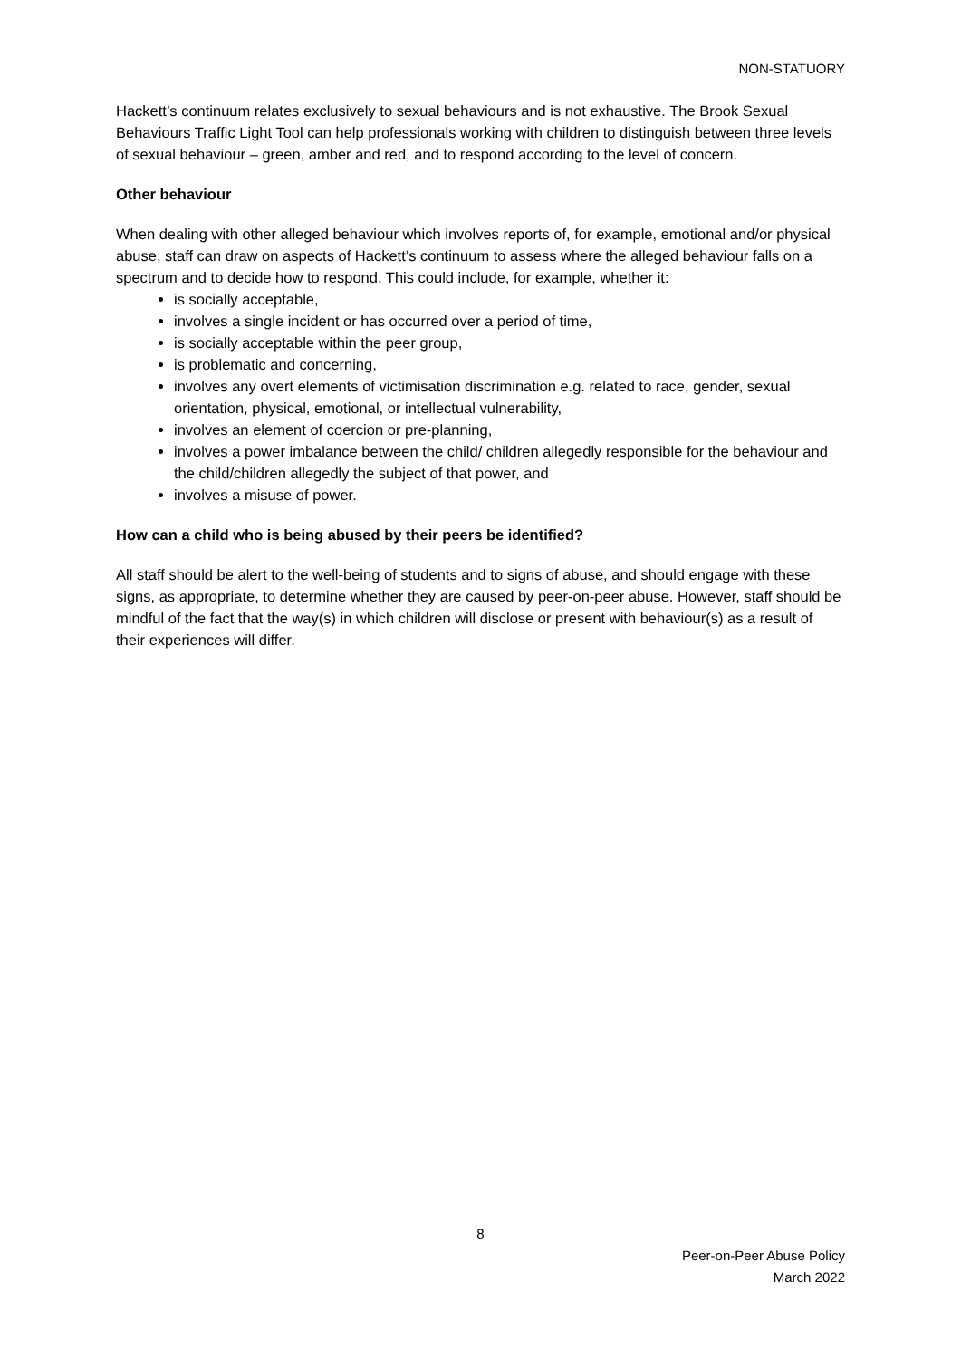NON-STATUORY
Hackett’s continuum relates exclusively to sexual behaviours and is not exhaustive. The Brook Sexual Behaviours Traffic Light Tool can help professionals working with children to distinguish between three levels of sexual behaviour – green, amber and red, and to respond according to the level of concern.
Other behaviour
When dealing with other alleged behaviour which involves reports of, for example, emotional and/or physical abuse, staff can draw on aspects of Hackett’s continuum to assess where the alleged behaviour falls on a spectrum and to decide how to respond. This could include, for example, whether it:
is socially acceptable,
involves a single incident or has occurred over a period of time,
is socially acceptable within the peer group,
is problematic and concerning,
involves any overt elements of victimisation discrimination e.g. related to race, gender, sexual orientation, physical, emotional, or intellectual vulnerability,
involves an element of coercion or pre-planning,
involves a power imbalance between the child/ children allegedly responsible for the behaviour and the child/children allegedly the subject of that power, and
involves a misuse of power.
How can a child who is being abused by their peers be identified?
All staff should be alert to the well-being of students and to signs of abuse, and should engage with these signs, as appropriate, to determine whether they are caused by peer-on-peer abuse. However, staff should be mindful of the fact that the way(s) in which children will disclose or present with behaviour(s) as a result of their experiences will differ.
8
Peer-on-Peer Abuse Policy
March 2022